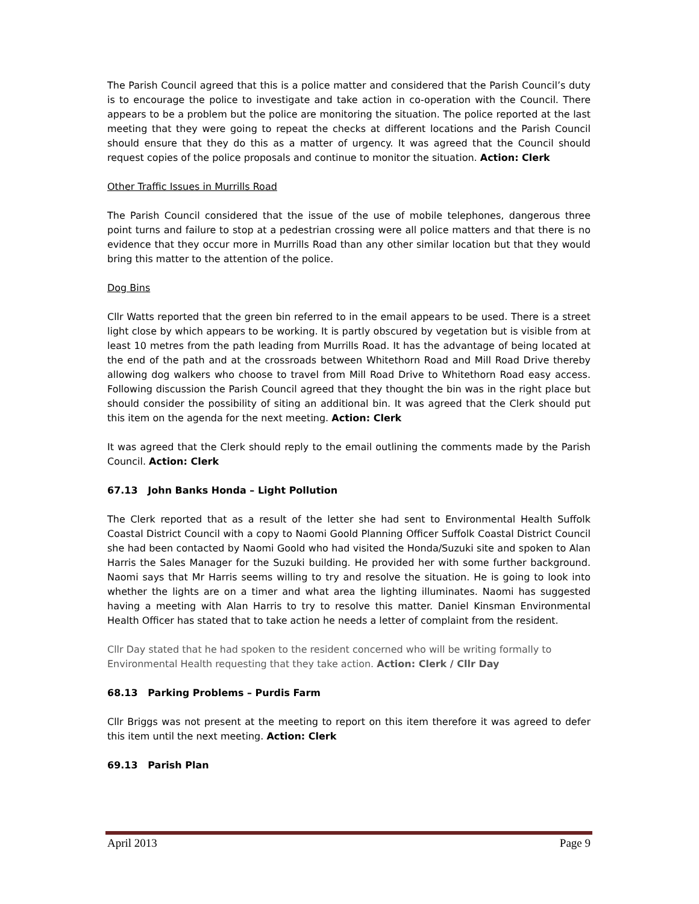The Parish Council agreed that this is a police matter and considered that the Parish Council’s duty is to encourage the police to investigate and take action in co-operation with the Council. There appears to be a problem but the police are monitoring the situation. The police reported at the last meeting that they were going to repeat the checks at different locations and the Parish Council should ensure that they do this as a matter of urgency. It was agreed that the Council should request copies of the police proposals and continue to monitor the situation. Action: Clerk
Other Traffic Issues in Murrills Road
The Parish Council considered that the issue of the use of mobile telephones, dangerous three point turns and failure to stop at a pedestrian crossing were all police matters and that there is no evidence that they occur more in Murrills Road than any other similar location but that they would bring this matter to the attention of the police.
Dog Bins
Cllr Watts reported that the green bin referred to in the email appears to be used. There is a street light close by which appears to be working. It is partly obscured by vegetation but is visible from at least 10 metres from the path leading from Murrills Road. It has the advantage of being located at the end of the path and at the crossroads between Whitethorn Road and Mill Road Drive thereby allowing dog walkers who choose to travel from Mill Road Drive to Whitethorn Road easy access. Following discussion the Parish Council agreed that they thought the bin was in the right place but should consider the possibility of siting an additional bin. It was agreed that the Clerk should put this item on the agenda for the next meeting. Action: Clerk
It was agreed that the Clerk should reply to the email outlining the comments made by the Parish Council. Action: Clerk
67.13 John Banks Honda – Light Pollution
The Clerk reported that as a result of the letter she had sent to Environmental Health Suffolk Coastal District Council with a copy to Naomi Goold Planning Officer Suffolk Coastal District Council she had been contacted by Naomi Goold who had visited the Honda/Suzuki site and spoken to Alan Harris the Sales Manager for the Suzuki building. He provided her with some further background. Naomi says that Mr Harris seems willing to try and resolve the situation. He is going to look into whether the lights are on a timer and what area the lighting illuminates. Naomi has suggested having a meeting with Alan Harris to try to resolve this matter. Daniel Kinsman Environmental Health Officer has stated that to take action he needs a letter of complaint from the resident.
Cllr Day stated that he had spoken to the resident concerned who will be writing formally to Environmental Health requesting that they take action. Action: Clerk / Cllr Day
68.13 Parking Problems – Purdis Farm
Cllr Briggs was not present at the meeting to report on this item therefore it was agreed to defer this item until the next meeting. Action: Clerk
69.13 Parish Plan
April 2013 Page 9